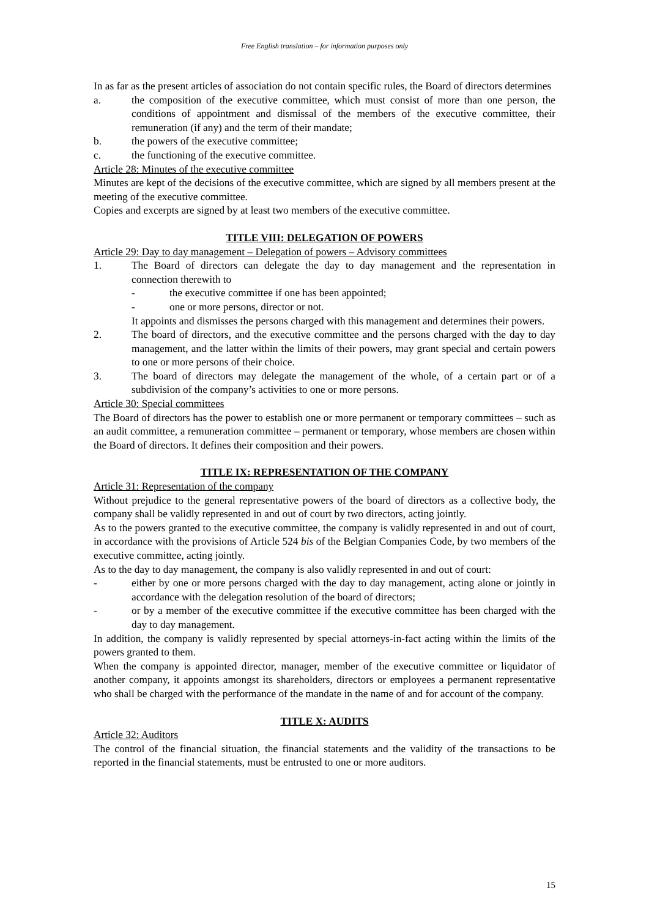Free English translation – for information purposes only
In as far as the present articles of association do not contain specific rules, the Board of directors determines
a. the composition of the executive committee, which must consist of more than one person, the conditions of appointment and dismissal of the members of the executive committee, their remuneration (if any) and the term of their mandate;
b. the powers of the executive committee;
c. the functioning of the executive committee.
Article 28: Minutes of the executive committee
Minutes are kept of the decisions of the executive committee, which are signed by all members present at the meeting of the executive committee.
Copies and excerpts are signed by at least two members of the executive committee.
TITLE VIII: DELEGATION OF POWERS
Article 29: Day to day management – Delegation of powers – Advisory committees
1. The Board of directors can delegate the day to day management and the representation in connection therewith to
- the executive committee if one has been appointed;
- one or more persons, director or not.
It appoints and dismisses the persons charged with this management and determines their powers.
2. The board of directors, and the executive committee and the persons charged with the day to day management, and the latter within the limits of their powers, may grant special and certain powers to one or more persons of their choice.
3. The board of directors may delegate the management of the whole, of a certain part or of a subdivision of the company’s activities to one or more persons.
Article 30: Special committees
The Board of directors has the power to establish one or more permanent or temporary committees – such as an audit committee, a remuneration committee – permanent or temporary, whose members are chosen within the Board of directors. It defines their composition and their powers.
TITLE IX: REPRESENTATION OF THE COMPANY
Article 31: Representation of the company
Without prejudice to the general representative powers of the board of directors as a collective body, the company shall be validly represented in and out of court by two directors, acting jointly.
As to the powers granted to the executive committee, the company is validly represented in and out of court, in accordance with the provisions of Article 524 bis of the Belgian Companies Code, by two members of the executive committee, acting jointly.
As to the day to day management, the company is also validly represented in and out of court:
- either by one or more persons charged with the day to day management, acting alone or jointly in accordance with the delegation resolution of the board of directors;
- or by a member of the executive committee if the executive committee has been charged with the day to day management.
In addition, the company is validly represented by special attorneys-in-fact acting within the limits of the powers granted to them.
When the company is appointed director, manager, member of the executive committee or liquidator of another company, it appoints amongst its shareholders, directors or employees a permanent representative who shall be charged with the performance of the mandate in the name of and for account of the company.
TITLE X: AUDITS
Article 32: Auditors
The control of the financial situation, the financial statements and the validity of the transactions to be reported in the financial statements, must be entrusted to one or more auditors.
15